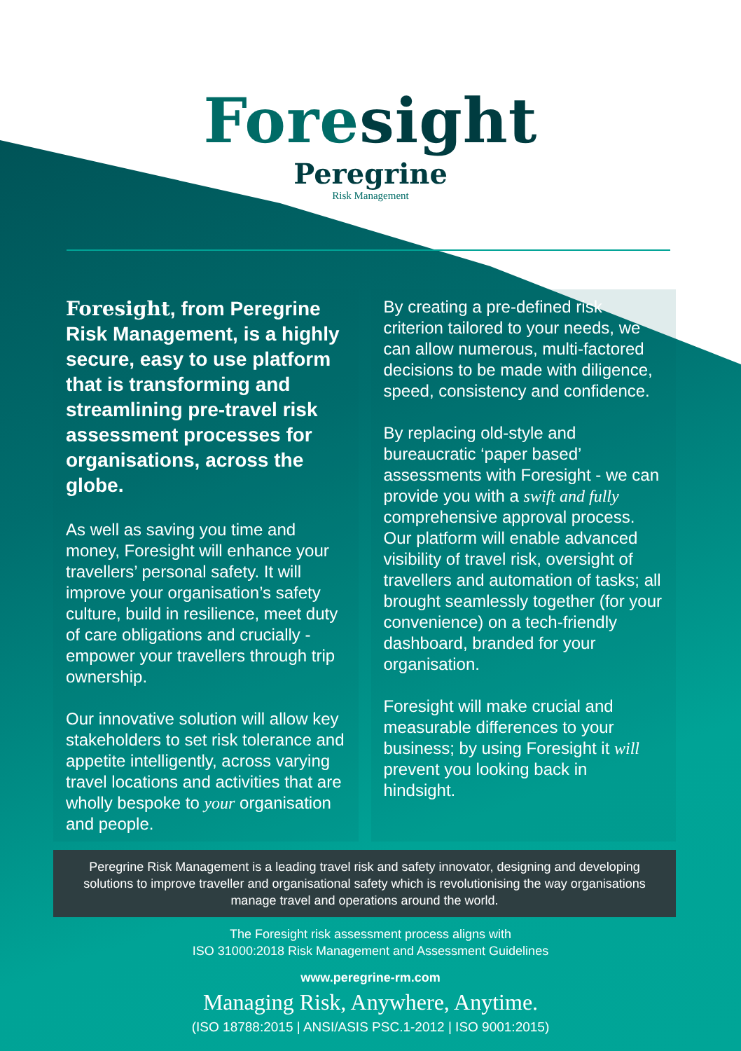Foresight
Peregrine
Risk Management
Foresight, from Peregrine Risk Management, is a highly secure, easy to use platform that is transforming and streamlining pre-travel risk assessment processes for organisations, across the globe.
As well as saving you time and money, Foresight will enhance your travellers’ personal safety. It will improve your organisation’s safety culture, build in resilience, meet duty of care obligations and crucially - empower your travellers through trip ownership.
Our innovative solution will allow key stakeholders to set risk tolerance and appetite intelligently, across varying travel locations and activities that are wholly bespoke to your organisation and people.
By creating a pre-defined risk criterion tailored to your needs, we can allow numerous, multi-factored decisions to be made with diligence, speed, consistency and confidence.
By replacing old-style and bureaucratic ‘paper based’ assessments with Foresight - we can provide you with a swift and fully comprehensive approval process. Our platform will enable advanced visibility of travel risk, oversight of travellers and automation of tasks; all brought seamlessly together (for your convenience) on a tech-friendly dashboard, branded for your organisation.
Foresight will make crucial and measurable differences to your business; by using Foresight it will prevent you looking back in hindsight.
Peregrine Risk Management is a leading travel risk and safety innovator, designing and developing solutions to improve traveller and organisational safety which is revolutionising the way organisations manage travel and operations around the world.
The Foresight risk assessment process aligns with
ISO 31000:2018 Risk Management and Assessment Guidelines
www.peregrine-rm.com
Managing Risk, Anywhere, Anytime.
(ISO 18788:2015 | ANSI/ASIS PSC.1-2012 | ISO 9001:2015)